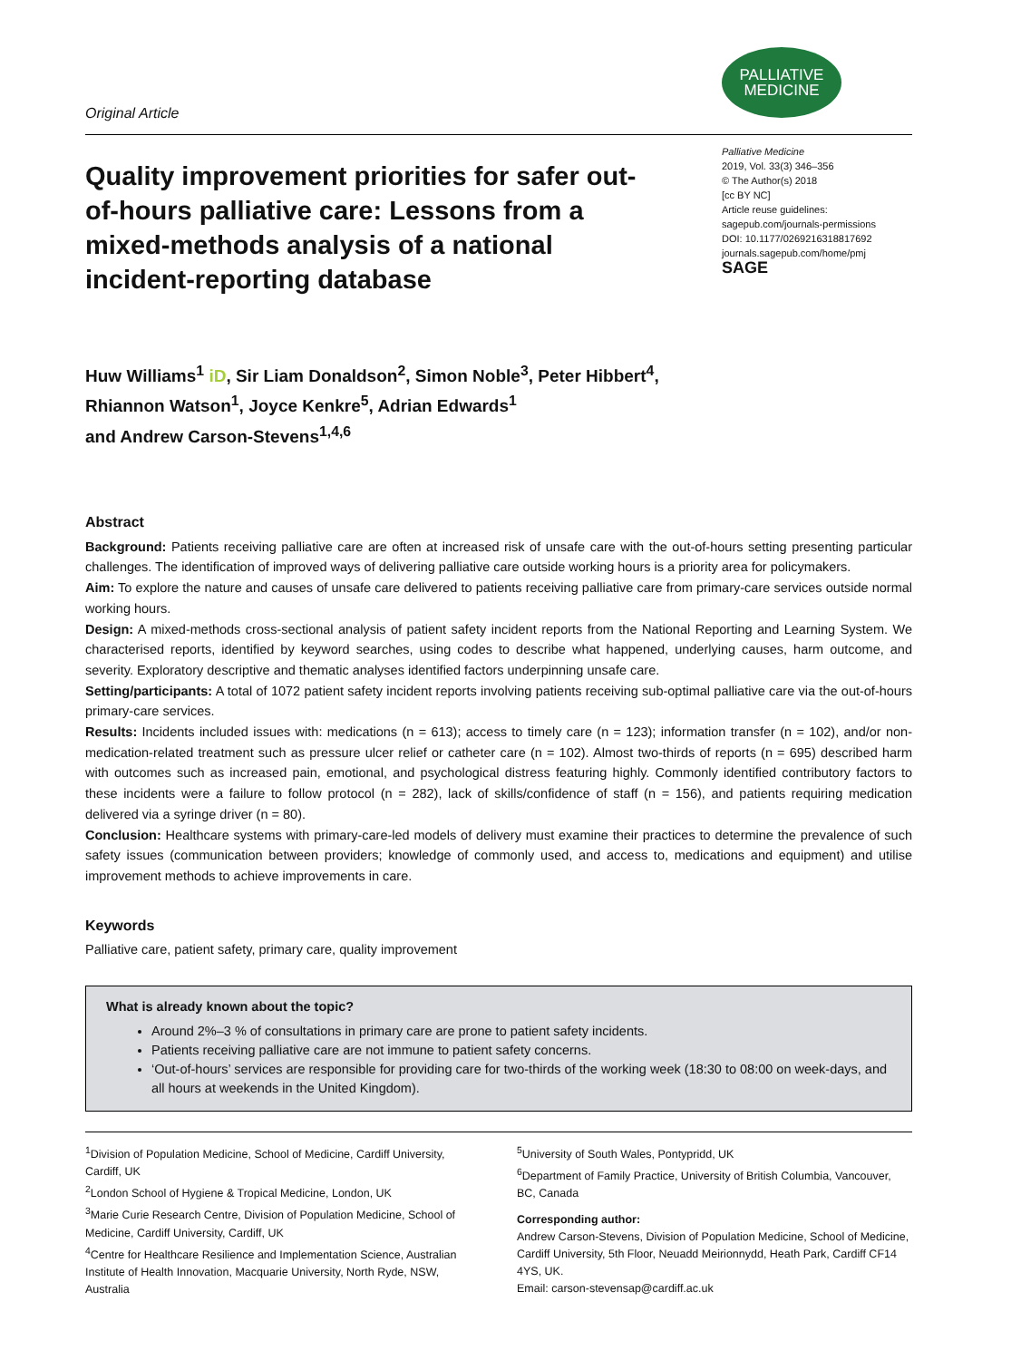Original Article
PALLIATIVE
MEDICINE
Quality improvement priorities for safer out-of-hours palliative care: Lessons from a mixed-methods analysis of a national incident-reporting database
Palliative Medicine
2019, Vol. 33(3) 346–356
© The Author(s) 2018
[cc BY NC]
Article reuse guidelines:
sagepub.com/journals-permissions
DOI: 10.1177/0269216318817692
journals.sagepub.com/home/pmj
SAGE
Huw Williams<sup>1</sup> iD, Sir Liam Donaldson<sup>2</sup>, Simon Noble<sup>3</sup>, Peter Hibbert<sup>4</sup>,
Rhiannon Watson<sup>1</sup>, Joyce Kenkre<sup>5</sup>, Adrian Edwards<sup>1</sup>
and Andrew Carson-Stevens<sup>1,4,6</sup>
Abstract
Background: Patients receiving palliative care are often at increased risk of unsafe care with the out-of-hours setting presenting particular challenges. The identification of improved ways of delivering palliative care outside working hours is a priority area for policymakers.
Aim: To explore the nature and causes of unsafe care delivered to patients receiving palliative care from primary-care services outside normal working hours.
Design: A mixed-methods cross-sectional analysis of patient safety incident reports from the National Reporting and Learning System. We characterised reports, identified by keyword searches, using codes to describe what happened, underlying causes, harm outcome, and severity. Exploratory descriptive and thematic analyses identified factors underpinning unsafe care.
Setting/participants: A total of 1072 patient safety incident reports involving patients receiving sub-optimal palliative care via the out-of-hours primary-care services.
Results: Incidents included issues with: medications (n = 613); access to timely care (n = 123); information transfer (n = 102), and/or non-medication-related treatment such as pressure ulcer relief or catheter care (n = 102). Almost two-thirds of reports (n = 695) described harm with outcomes such as increased pain, emotional, and psychological distress featuring highly. Commonly identified contributory factors to these incidents were a failure to follow protocol (n = 282), lack of skills/confidence of staff (n = 156), and patients requiring medication delivered via a syringe driver (n = 80).
Conclusion: Healthcare systems with primary-care-led models of delivery must examine their practices to determine the prevalence of such safety issues (communication between providers; knowledge of commonly used, and access to, medications and equipment) and utilise improvement methods to achieve improvements in care.
Keywords
Palliative care, patient safety, primary care, quality improvement
What is already known about the topic?
Around 2%–3 % of consultations in primary care are prone to patient safety incidents.
Patients receiving palliative care are not immune to patient safety concerns.
‘Out-of-hours’ services are responsible for providing care for two-thirds of the working week (18:30 to 08:00 on week-days, and all hours at weekends in the United Kingdom).
<sup>1</sup> Division of Population Medicine, School of Medicine, Cardiff University, Cardiff, UK
<sup>2</sup> London School of Hygiene & Tropical Medicine, London, UK
<sup>3</sup> Marie Curie Research Centre, Division of Population Medicine, School of Medicine, Cardiff University, Cardiff, UK
<sup>4</sup> Centre for Healthcare Resilience and Implementation Science, Australian Institute of Health Innovation, Macquarie University, North Ryde, NSW, Australia
<sup>5</sup> University of South Wales, Pontypridd, UK
<sup>6</sup> Department of Family Practice, University of British Columbia, Vancouver, BC, Canada
Corresponding author:
Andrew Carson-Stevens, Division of Population Medicine, School of Medicine, Cardiff University, 5th Floor, Neuadd Meirionnydd, Heath Park, Cardiff CF14 4YS, UK.
Email: carson-stevensap@cardiff.ac.uk